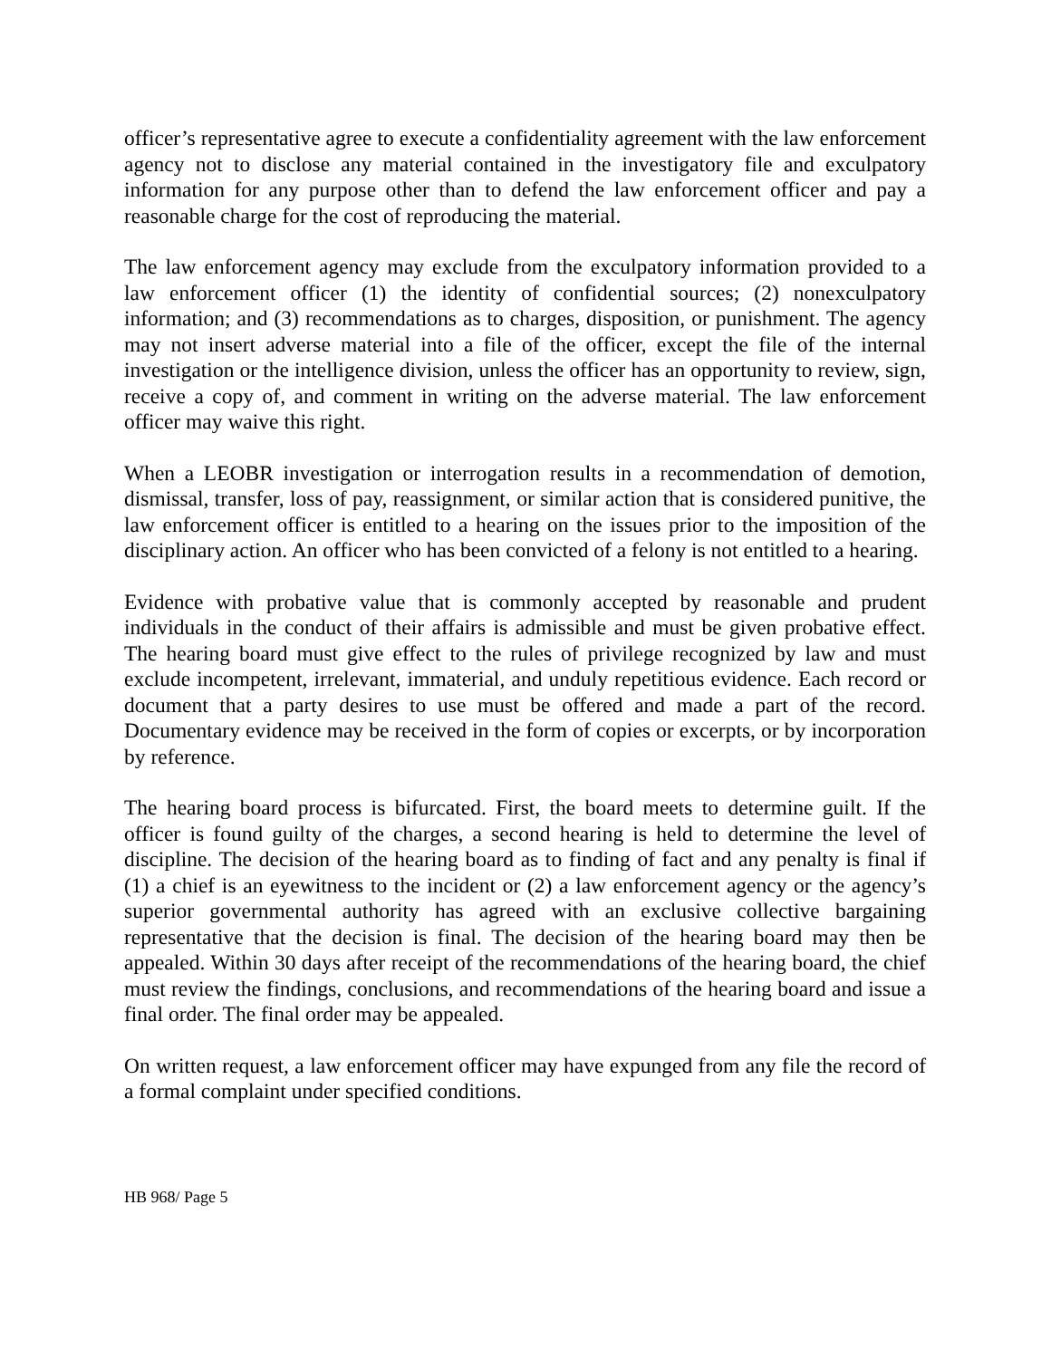officer’s representative agree to execute a confidentiality agreement with the law enforcement agency not to disclose any material contained in the investigatory file and exculpatory information for any purpose other than to defend the law enforcement officer and pay a reasonable charge for the cost of reproducing the material.
The law enforcement agency may exclude from the exculpatory information provided to a law enforcement officer (1) the identity of confidential sources; (2) nonexculpatory information; and (3) recommendations as to charges, disposition, or punishment. The agency may not insert adverse material into a file of the officer, except the file of the internal investigation or the intelligence division, unless the officer has an opportunity to review, sign, receive a copy of, and comment in writing on the adverse material. The law enforcement officer may waive this right.
When a LEOBR investigation or interrogation results in a recommendation of demotion, dismissal, transfer, loss of pay, reassignment, or similar action that is considered punitive, the law enforcement officer is entitled to a hearing on the issues prior to the imposition of the disciplinary action. An officer who has been convicted of a felony is not entitled to a hearing.
Evidence with probative value that is commonly accepted by reasonable and prudent individuals in the conduct of their affairs is admissible and must be given probative effect. The hearing board must give effect to the rules of privilege recognized by law and must exclude incompetent, irrelevant, immaterial, and unduly repetitious evidence. Each record or document that a party desires to use must be offered and made a part of the record. Documentary evidence may be received in the form of copies or excerpts, or by incorporation by reference.
The hearing board process is bifurcated. First, the board meets to determine guilt. If the officer is found guilty of the charges, a second hearing is held to determine the level of discipline. The decision of the hearing board as to finding of fact and any penalty is final if (1) a chief is an eyewitness to the incident or (2) a law enforcement agency or the agency’s superior governmental authority has agreed with an exclusive collective bargaining representative that the decision is final. The decision of the hearing board may then be appealed. Within 30 days after receipt of the recommendations of the hearing board, the chief must review the findings, conclusions, and recommendations of the hearing board and issue a final order. The final order may be appealed.
On written request, a law enforcement officer may have expunged from any file the record of a formal complaint under specified conditions.
HB 968/ Page 5